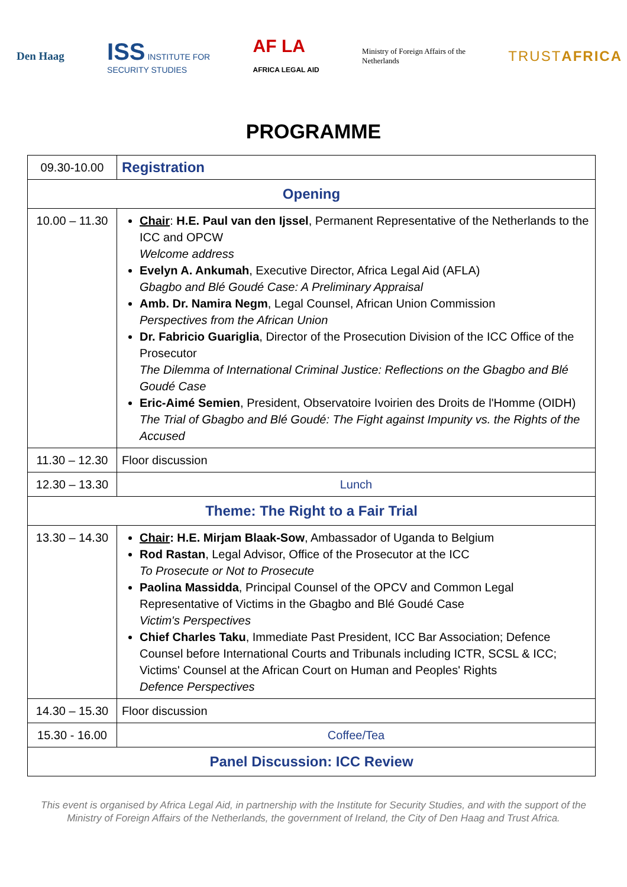Den Haag
ISS INSTITUTE FOR
SECURITY STUDIES
AF LA
AFRICA LEGAL AID
Ministry of Foreign Affairs of the
Netherlands
TRUSTAFRICA
PROGRAMME
| 09.30-10.00 | Registration |
| Opening | |
| 10.00 – 11.30 | Chair : H.E. Paul van den Ijssel , Permanent Representative of the Netherlands to the ICC and OPCW Welcome address Evelyn A. Ankumah , Executive Director, Africa Legal Aid (AFLA) Gbagbo and Blé Goudé Case: A Preliminary Appraisal Amb. Dr. Namira Negm , Legal Counsel, African Union Commission Perspectives from the African Union Dr. Fabricio Guariglia , Director of the Prosecution Division of the ICC Office of the Prosecutor The Dilemma of International Criminal Justice: Reflections on the Gbagbo and Blé Goudé Case Eric-Aimé Semien , President, Observatoire Ivoirien des Droits de l'Homme (OIDH) The Trial of Gbagbo and Blé Goudé: The Fight against Impunity vs. the Rights of the Accused |
| 11.30 – 12.30 | Floor discussion |
| 12.30 – 13.30 | Lunch |
| Theme: The Right to a Fair Trial | |
| 13.30 – 14.30 | Chair : H.E. Mirjam Blaak-Sow , Ambassador of Uganda to Belgium Rod Rastan , Legal Advisor, Office of the Prosecutor at the ICC To Prosecute or Not to Prosecute Paolina Massidda , Principal Counsel of the OPCV and Common Legal Representative of Victims in the Gbagbo and Blé Goudé Case Victim's Perspectives Chief Charles Taku , Immediate Past President, ICC Bar Association; Defence Counsel before International Courts and Tribunals including ICTR, SCSL & ICC; Victims' Counsel at the African Court on Human and Peoples' Rights Defence Perspectives |
| 14.30 – 15.30 | Floor discussion |
| 15.30 - 16.00 | Coffee/Tea |
| Panel Discussion: ICC Review | |
This event is organised by Africa Legal Aid, in partnership with the Institute for Security Studies, and with the support of the
Ministry of Foreign Affairs of the Netherlands, the government of Ireland, the City of Den Haag and Trust Africa.